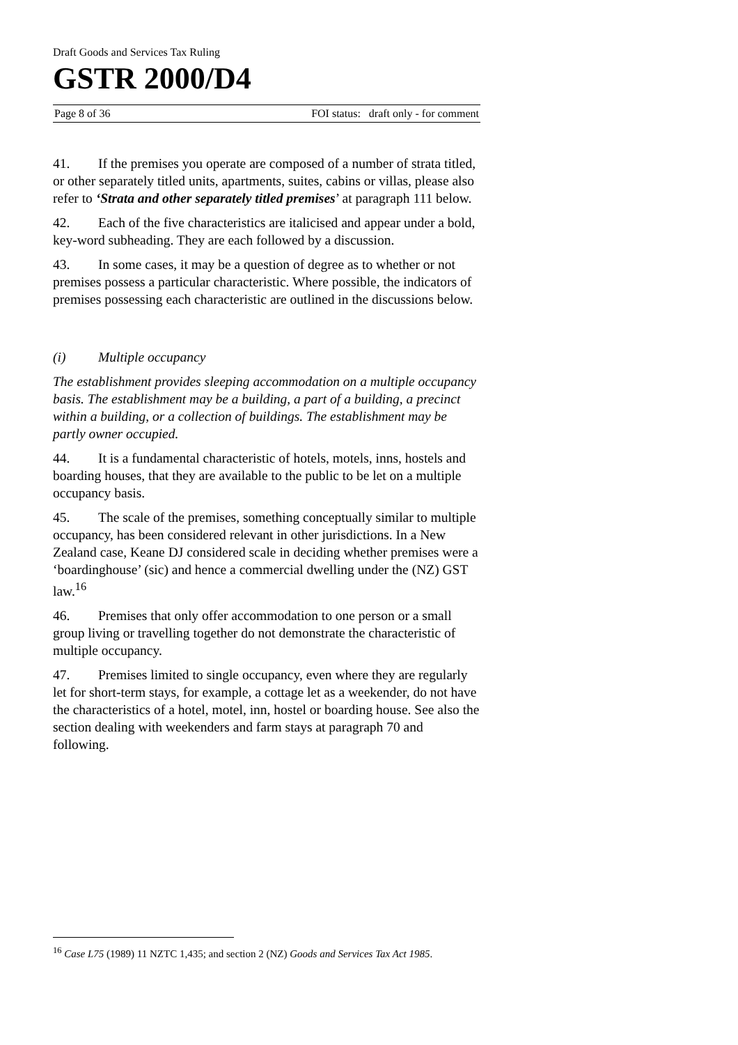Draft Goods and Services Tax Ruling
GSTR 2000/D4
Page 8 of 36 FOI status: draft only - for comment
41. If the premises you operate are composed of a number of strata titled, or other separately titled units, apartments, suites, cabins or villas, please also refer to ‘Strata and other separately titled premises’ at paragraph 111 below.
42. Each of the five characteristics are italicised and appear under a bold, key-word subheading. They are each followed by a discussion.
43. In some cases, it may be a question of degree as to whether or not premises possess a particular characteristic. Where possible, the indicators of premises possessing each characteristic are outlined in the discussions below.
(i) Multiple occupancy
The establishment provides sleeping accommodation on a multiple occupancy basis. The establishment may be a building, a part of a building, a precinct within a building, or a collection of buildings. The establishment may be partly owner occupied.
44. It is a fundamental characteristic of hotels, motels, inns, hostels and boarding houses, that they are available to the public to be let on a multiple occupancy basis.
45. The scale of the premises, something conceptually similar to multiple occupancy, has been considered relevant in other jurisdictions. In a New Zealand case, Keane DJ considered scale in deciding whether premises were a ‘boardinghouse’ (sic) and hence a commercial dwelling under the (NZ) GST law.<sup>16</sup>
46. Premises that only offer accommodation to one person or a small group living or travelling together do not demonstrate the characteristic of multiple occupancy.
47. Premises limited to single occupancy, even where they are regularly let for short-term stays, for example, a cottage let as a weekender, do not have the characteristics of a hotel, motel, inn, hostel or boarding house. See also the section dealing with weekenders and farm stays at paragraph 70 and following.
<sup>16</sup> Case L75 (1989) 11 NZTC 1,435; and section 2 (NZ) Goods and Services Tax Act 1985.